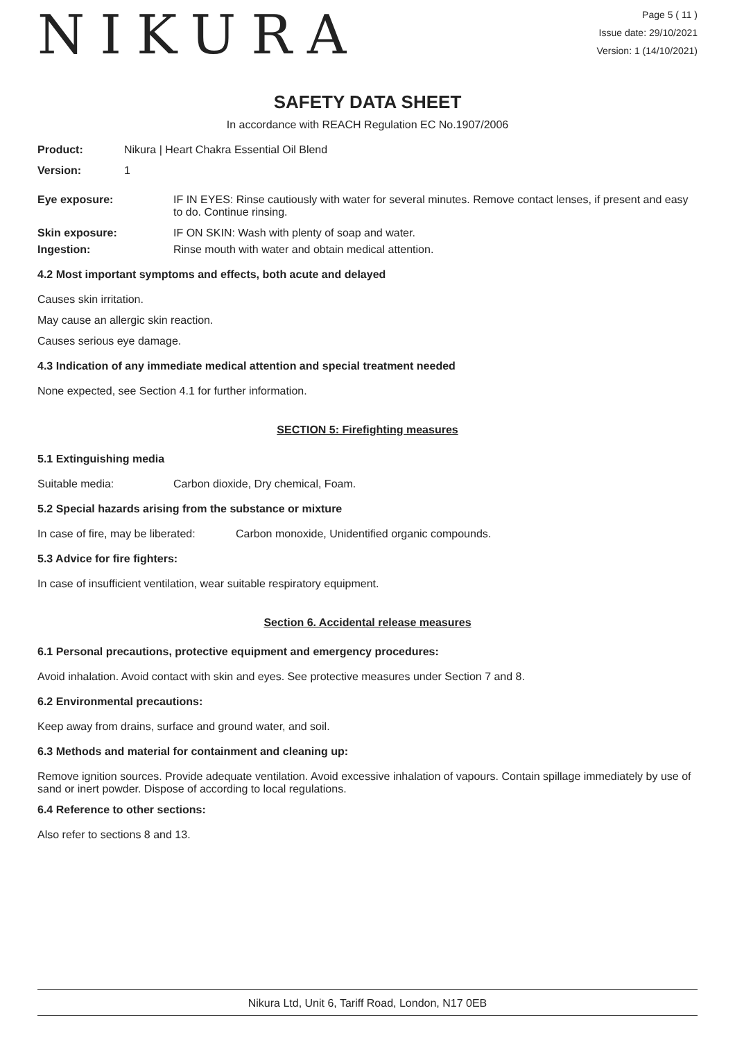NIKURA
Page 5 ( 11 )
Issue date: 29/10/2021
Version: 1 (14/10/2021)
SAFETY DATA SHEET
In accordance with REACH Regulation EC No.1907/2006
Product: Nikura | Heart Chakra Essential Oil Blend
Version: 1
Eye exposure: IF IN EYES: Rinse cautiously with water for several minutes. Remove contact lenses, if present and easy to do. Continue rinsing.
Skin exposure: IF ON SKIN: Wash with plenty of soap and water.
Ingestion: Rinse mouth with water and obtain medical attention.
4.2 Most important symptoms and effects, both acute and delayed
Causes skin irritation.
May cause an allergic skin reaction.
Causes serious eye damage.
4.3 Indication of any immediate medical attention and special treatment needed
None expected, see Section 4.1 for further information.
SECTION 5: Firefighting measures
5.1 Extinguishing media
Suitable media: Carbon dioxide, Dry chemical, Foam.
5.2 Special hazards arising from the substance or mixture
In case of fire, may be liberated: Carbon monoxide, Unidentified organic compounds.
5.3 Advice for fire fighters:
In case of insufficient ventilation, wear suitable respiratory equipment.
Section 6. Accidental release measures
6.1 Personal precautions, protective equipment and emergency procedures:
Avoid inhalation. Avoid contact with skin and eyes. See protective measures under Section 7 and 8.
6.2 Environmental precautions:
Keep away from drains, surface and ground water, and soil.
6.3 Methods and material for containment and cleaning up:
Remove ignition sources. Provide adequate ventilation. Avoid excessive inhalation of vapours. Contain spillage immediately by use of sand or inert powder. Dispose of according to local regulations.
6.4 Reference to other sections:
Also refer to sections 8 and 13.
Nikura Ltd, Unit 6, Tariff Road, London, N17 0EB